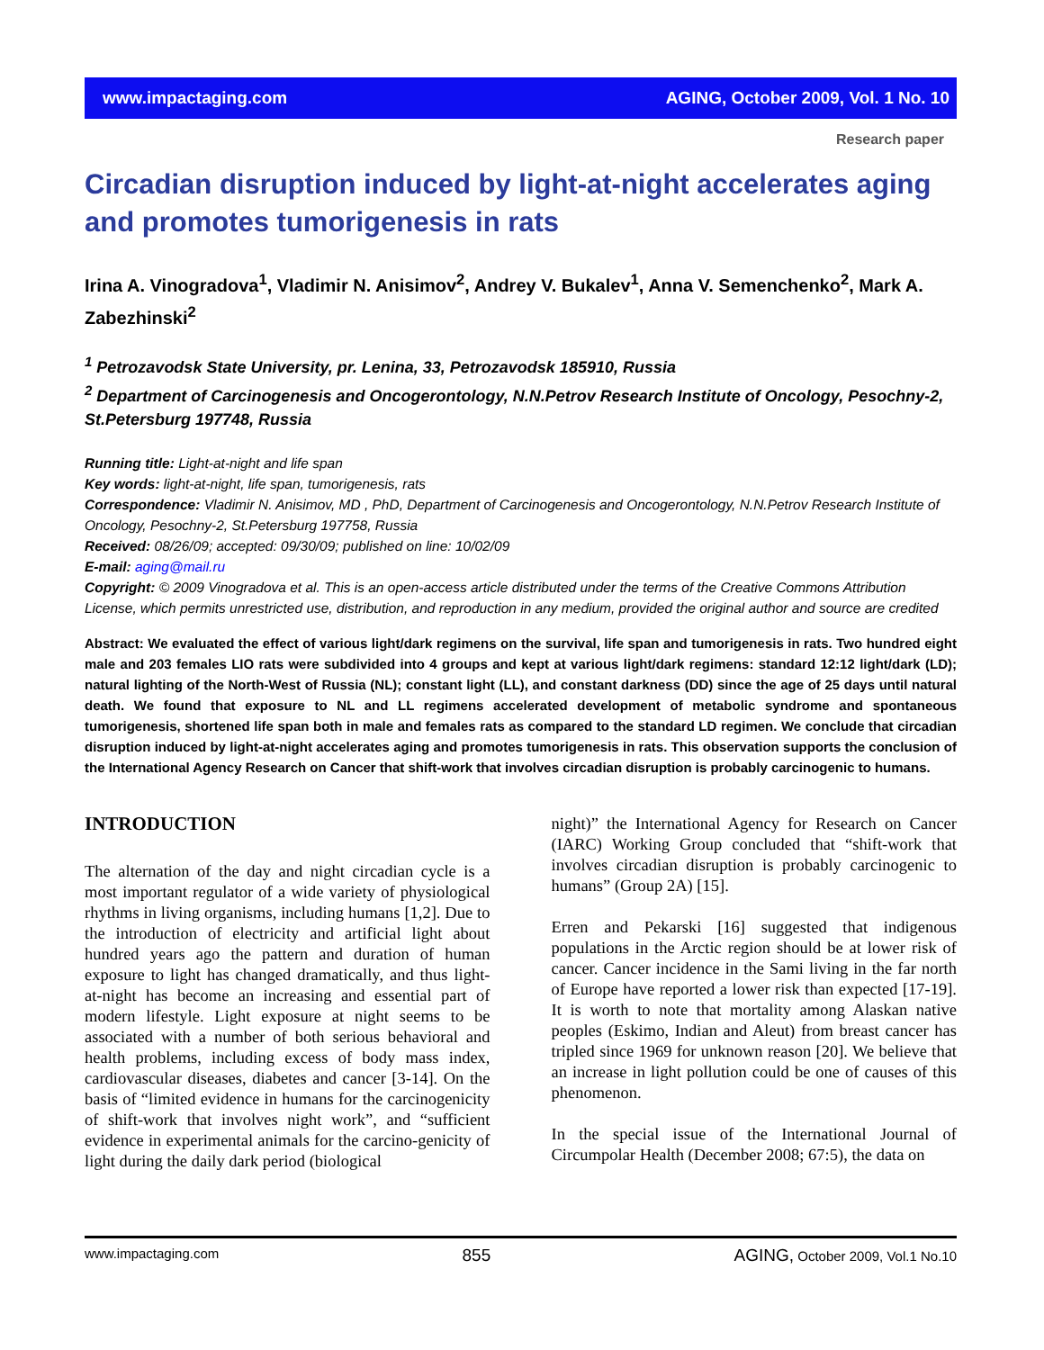www.impactaging.com AGING, October 2009, Vol. 1 No. 10
Research paper
Circadian disruption induced by light-at-night accelerates aging and promotes tumorigenesis in rats
Irina A. Vinogradova<sup>1</sup>, Vladimir N. Anisimov<sup>2</sup>, Andrey V. Bukalev<sup>1</sup>, Anna V. Semenchenko<sup>2</sup>, Mark A. Zabezhinski<sup>2</sup>
<sup>1</sup> Petrozavodsk State University, pr. Lenina, 33, Petrozavodsk 185910, Russia
<sup>2</sup> Department of Carcinogenesis and Oncogerontology, N.N.Petrov Research Institute of Oncology, Pesochny-2, St.Petersburg 197748, Russia
Running title: Light-at-night and life span
Key words: light-at-night, life span, tumorigenesis, rats
Correspondence: Vladimir N. Anisimov, MD , PhD, Department of Carcinogenesis and Oncogerontology, N.N.Petrov Research Institute of Oncology, Pesochny-2, St.Petersburg 197758, Russia
Received: 08/26/09; accepted: 09/30/09; published on line: 10/02/09
E-mail: aging@mail.ru
Copyright: © 2009 Vinogradova et al. This is an open-access article distributed under the terms of the Creative Commons Attribution License, which permits unrestricted use, distribution, and reproduction in any medium, provided the original author and source are credited
Abstract: We evaluated the effect of various light/dark regimens on the survival, life span and tumorigenesis in rats. Two hundred eight male and 203 females LIO rats were subdivided into 4 groups and kept at various light/dark regimens: standard 12:12 light/dark (LD); natural lighting of the North-West of Russia (NL); constant light (LL), and constant darkness (DD) since the age of 25 days until natural death. We found that exposure to NL and LL regimens accelerated development of metabolic syndrome and spontaneous tumorigenesis, shortened life span both in male and females rats as compared to the standard LD regimen. We conclude that circadian disruption induced by light-at-night accelerates aging and promotes tumorigenesis in rats. This observation supports the conclusion of the International Agency Research on Cancer that shift-work that involves circadian disruption is probably carcinogenic to humans.
INTRODUCTION
The alternation of the day and night circadian cycle is a most important regulator of a wide variety of physiological rhythms in living organisms, including humans [1,2]. Due to the introduction of electricity and artificial light about hundred years ago the pattern and duration of human exposure to light has changed dramatically, and thus light-at-night has become an increasing and essential part of modern lifestyle. Light exposure at night seems to be associated with a number of both serious behavioral and health problems, including excess of body mass index, cardiovascular diseases, diabetes and cancer [3-14]. On the basis of “limited evidence in humans for the carcinogenicity of shift-work that involves night work”, and “sufficient evidence in experimental animals for the carcino-genicity of light during the daily dark period (biological
night)” the International Agency for Research on Cancer (IARC) Working Group concluded that “shift-work that involves circadian disruption is probably carcinogenic to humans” (Group 2A) [15].
Erren and Pekarski [16] suggested that indigenous populations in the Arctic region should be at lower risk of cancer. Cancer incidence in the Sami living in the far north of Europe have reported a lower risk than expected [17-19]. It is worth to note that mortality among Alaskan native peoples (Eskimo, Indian and Aleut) from breast cancer has tripled since 1969 for unknown reason [20]. We believe that an increase in light pollution could be one of causes of this phenomenon.
In the special issue of the International Journal of Circumpolar Health (December 2008; 67:5), the data on
www.impactaging.com 855 AGING, October 2009, Vol.1 No.10